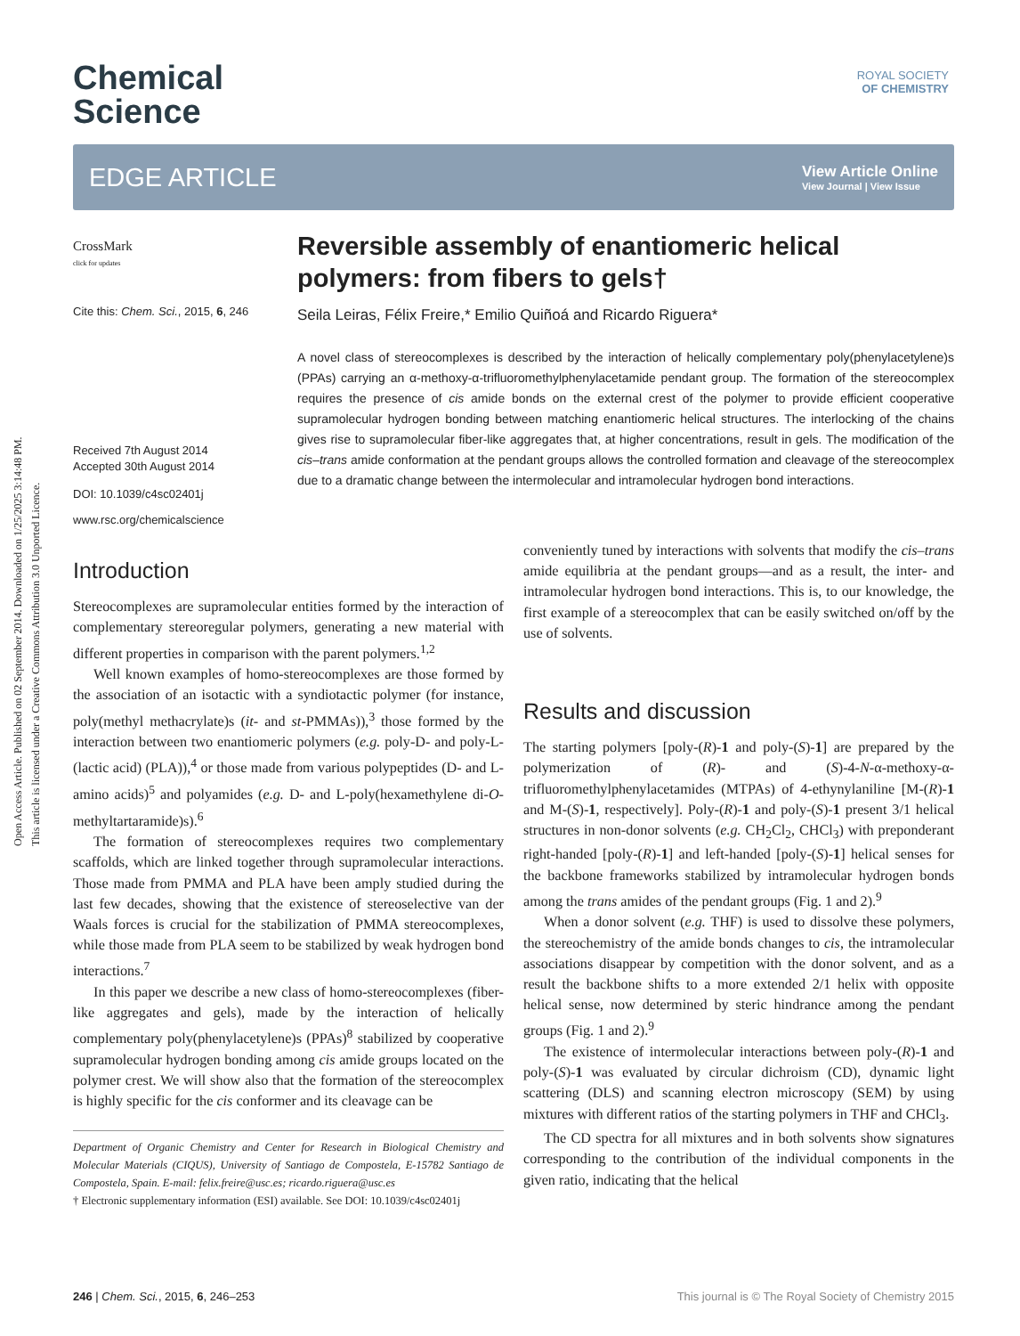Open Access Article. Published on 02 September 2014. Downloaded on 1/25/2025 3:14:48 PM.
This article is licensed under a Creative Commons Attribution 3.0 Unported Licence.
ROYAL SOCIETY
OF CHEMISTRY
Chemical
Science
EDGE ARTICLE
View Article Online
View Journal | View Issue
CrossMark
click for updates
Cite this: Chem. Sci., 2015, 6, 246
Received 7th August 2014
Accepted 30th August 2014
DOI: 10.1039/c4sc02401j
www.rsc.org/chemicalscience
Reversible assembly of enantiomeric helical polymers: from fibers to gels†
Seila Leiras, Félix Freire,* Emilio Quiñoá and Ricardo Riguera*
A novel class of stereocomplexes is described by the interaction of helically complementary poly(phenylacetylene)s (PPAs) carrying an α-methoxy-α-trifluoromethylphenylacetamide pendant group. The formation of the stereocomplex requires the presence of cis amide bonds on the external crest of the polymer to provide efficient cooperative supramolecular hydrogen bonding between matching enantiomeric helical structures. The interlocking of the chains gives rise to supramolecular fiber-like aggregates that, at higher concentrations, result in gels. The modification of the cis–trans amide conformation at the pendant groups allows the controlled formation and cleavage of the stereocomplex due to a dramatic change between the intermolecular and intramolecular hydrogen bond interactions.
Introduction
Stereocomplexes are supramolecular entities formed by the interaction of complementary stereoregular polymers, generating a new material with different properties in comparison with the parent polymers.<sup>1,2</sup>
Well known examples of homo-stereocomplexes are those formed by the association of an isotactic with a syndiotactic polymer (for instance, poly(methyl methacrylate)s (it- and st-PMMAs)),<sup>3</sup> those formed by the interaction between two enantiomeric polymers (e.g. poly-D- and poly-L-(lactic acid) (PLA)),<sup>4</sup> or those made from various polypeptides (D- and L-amino acids)<sup>5</sup> and polyamides (e.g. D- and L-poly(hexamethylene di-O-methyltartaramide)s).<sup>6</sup>
The formation of stereocomplexes requires two complementary scaffolds, which are linked together through supramolecular interactions. Those made from PMMA and PLA have been amply studied during the last few decades, showing that the existence of stereoselective van der Waals forces is crucial for the stabilization of PMMA stereocomplexes, while those made from PLA seem to be stabilized by weak hydrogen bond interactions.<sup>7</sup>
In this paper we describe a new class of homo-stereocomplexes (fiber-like aggregates and gels), made by the interaction of helically complementary poly(phenylacetylene)s (PPAs)<sup>8</sup> stabilized by cooperative supramolecular hydrogen bonding among cis amide groups located on the polymer crest. We will show also that the formation of the stereocomplex is highly specific for the cis conformer and its cleavage can be
Department of Organic Chemistry and Center for Research in Biological Chemistry and Molecular Materials (CIQUS), University of Santiago de Compostela, E-15782 Santiago de Compostela, Spain. E-mail: felix.freire@usc.es; ricardo.riguera@usc.es
† Electronic supplementary information (ESI) available. See DOI: 10.1039/c4sc02401j
conveniently tuned by interactions with solvents that modify the cis–trans amide equilibria at the pendant groups—and as a result, the inter- and intramolecular hydrogen bond interactions. This is, to our knowledge, the first example of a stereocomplex that can be easily switched on/off by the use of solvents.
Results and discussion
The starting polymers [poly-(R)-1 and poly-(S)-1] are prepared by the polymerization of (R)- and (S)-4-N-α-methoxy-α-trifluoromethylphenylacetamides (MTPAs) of 4-ethynylaniline [M-(R)-1 and M-(S)-1, respectively]. Poly-(R)-1 and poly-(S)-1 present 3/1 helical structures in non-donor solvents (e.g. CH<sub>2</sub>Cl<sub>2</sub>, CHCl<sub>3</sub>) with preponderant right-handed [poly-(R)-1] and left-handed [poly-(S)-1] helical senses for the backbone frameworks stabilized by intramolecular hydrogen bonds among the trans amides of the pendant groups (Fig. 1 and 2).<sup>9</sup>
When a donor solvent (e.g. THF) is used to dissolve these polymers, the stereochemistry of the amide bonds changes to cis, the intramolecular associations disappear by competition with the donor solvent, and as a result the backbone shifts to a more extended 2/1 helix with opposite helical sense, now determined by steric hindrance among the pendant groups (Fig. 1 and 2).<sup>9</sup>
The existence of intermolecular interactions between poly-(R)-1 and poly-(S)-1 was evaluated by circular dichroism (CD), dynamic light scattering (DLS) and scanning electron microscopy (SEM) by using mixtures with different ratios of the starting polymers in THF and CHCl<sub>3</sub>.
The CD spectra for all mixtures and in both solvents show signatures corresponding to the contribution of the individual components in the given ratio, indicating that the helical
246 | Chem. Sci., 2015, 6, 246–253 This journal is © The Royal Society of Chemistry 2015